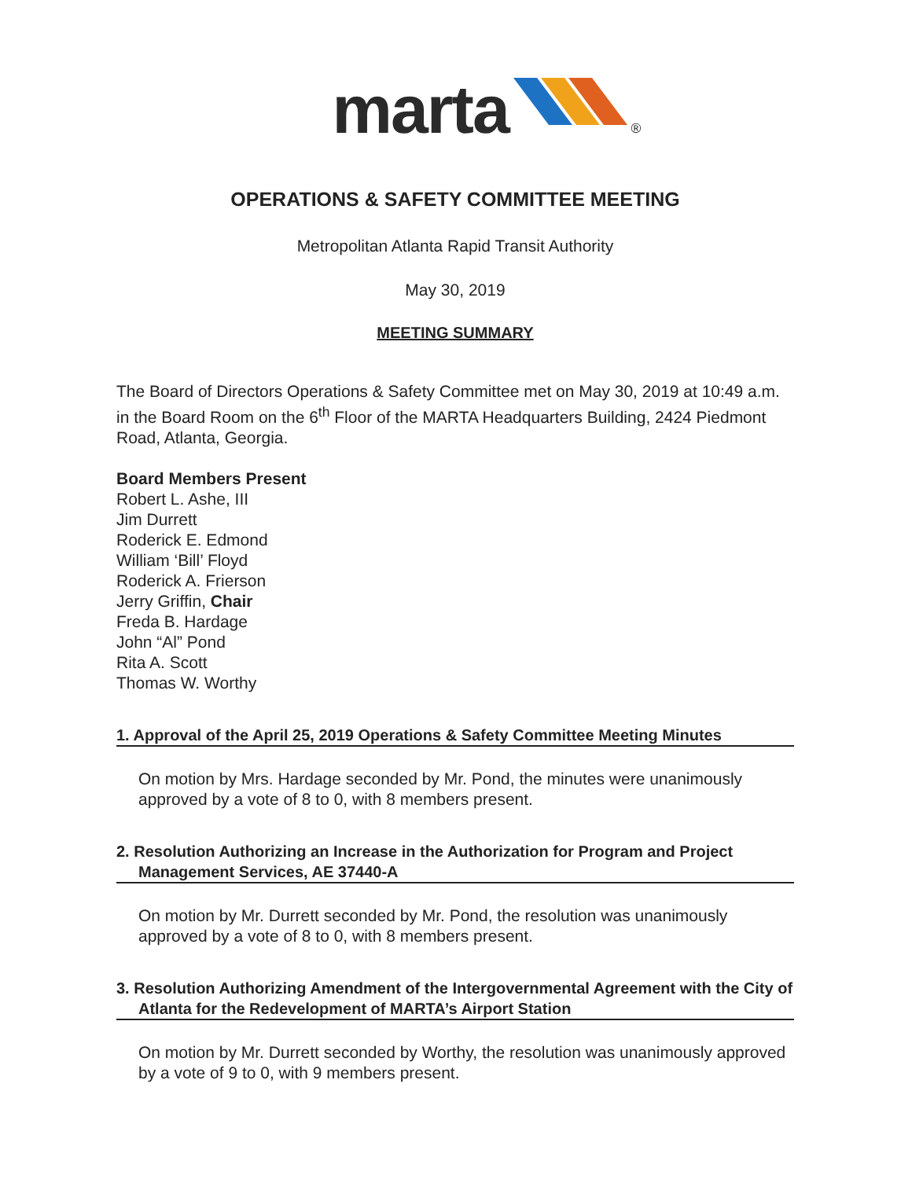marta ®
OPERATIONS & SAFETY COMMITTEE MEETING
Metropolitan Atlanta Rapid Transit Authority
May 30, 2019
MEETING SUMMARY
The Board of Directors Operations & Safety Committee met on May 30, 2019 at 10:49 a.m. in the Board Room on the 6<sup>th</sup> Floor of the MARTA Headquarters Building, 2424 Piedmont Road, Atlanta, Georgia.
Board Members Present
Robert L. Ashe, III
Jim Durrett
Roderick E. Edmond
William ‘Bill’ Floyd
Roderick A. Frierson
Jerry Griffin, Chair
Freda B. Hardage
John “Al” Pond
Rita A. Scott
Thomas W. Worthy
1. Approval of the April 25, 2019 Operations & Safety Committee Meeting Minutes
On motion by Mrs. Hardage seconded by Mr. Pond, the minutes were unanimously approved by a vote of 8 to 0, with 8 members present.
2. Resolution Authorizing an Increase in the Authorization for Program and Project Management Services, AE 37440-A
On motion by Mr. Durrett seconded by Mr. Pond, the resolution was unanimously approved by a vote of 8 to 0, with 8 members present.
3. Resolution Authorizing Amendment of the Intergovernmental Agreement with the City of Atlanta for the Redevelopment of MARTA’s Airport Station
On motion by Mr. Durrett seconded by Worthy, the resolution was unanimously approved by a vote of 9 to 0, with 9 members present.